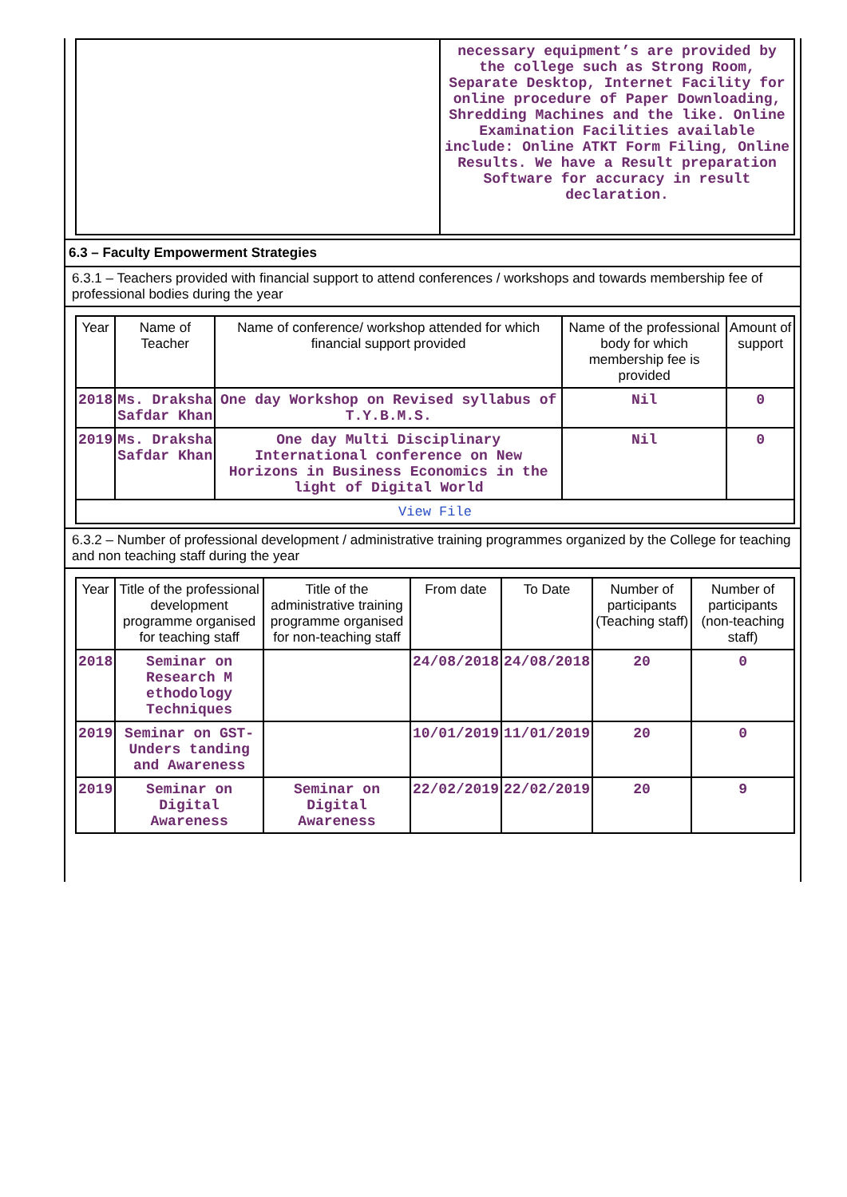| | necessary equipment’s are provided by the college such as Strong Room, Separate Desktop, Internet Facility for online procedure of Paper Downloading, Shredding Machines and the like. Online Examination Facilities available include: Online ATKT Form Filing, Online Results. We have a Result preparation Software for accuracy in result declaration. |
6.3 – Faculty Empowerment Strategies
6.3.1 – Teachers provided with financial support to attend conferences / workshops and towards membership fee of professional bodies during the year
| Year | Name of Teacher | Name of conference/ workshop attended for which financial support provided | Name of the professional body for which membership fee is provided | Amount of support |
| --- | --- | --- | --- | --- |
| 2018 | Ms. Draksha Safdar Khan | One day Workshop on Revised syllabus of T.Y.B.M.S. | Nil | 0 |
| 2019 | Ms. Draksha Safdar Khan | One day Multi Disciplinary International conference on New Horizons in Business Economics in the light of Digital World | Nil | 0 |
| View File | | | | |
6.3.2 – Number of professional development / administrative training programmes organized by the College for teaching and non teaching staff during the year
| Year | Title of the professional development programme organised for teaching staff | Title of the administrative training programme organised for non-teaching staff | From date | To Date | Number of participants (Teaching staff) | Number of participants (non-teaching staff) |
| --- | --- | --- | --- | --- | --- | --- |
| 2018 | Seminar on Research M ethodology Techniques | | 24/08/2018 | 24/08/2018 | 20 | 0 |
| 2019 | Seminar on GST-Unders tanding and Awareness | | 10/01/2019 | 11/01/2019 | 20 | 0 |
| 2019 | Seminar on Digital Awareness | Seminar on Digital Awareness | 22/02/2019 | 22/02/2019 | 20 | 9 |